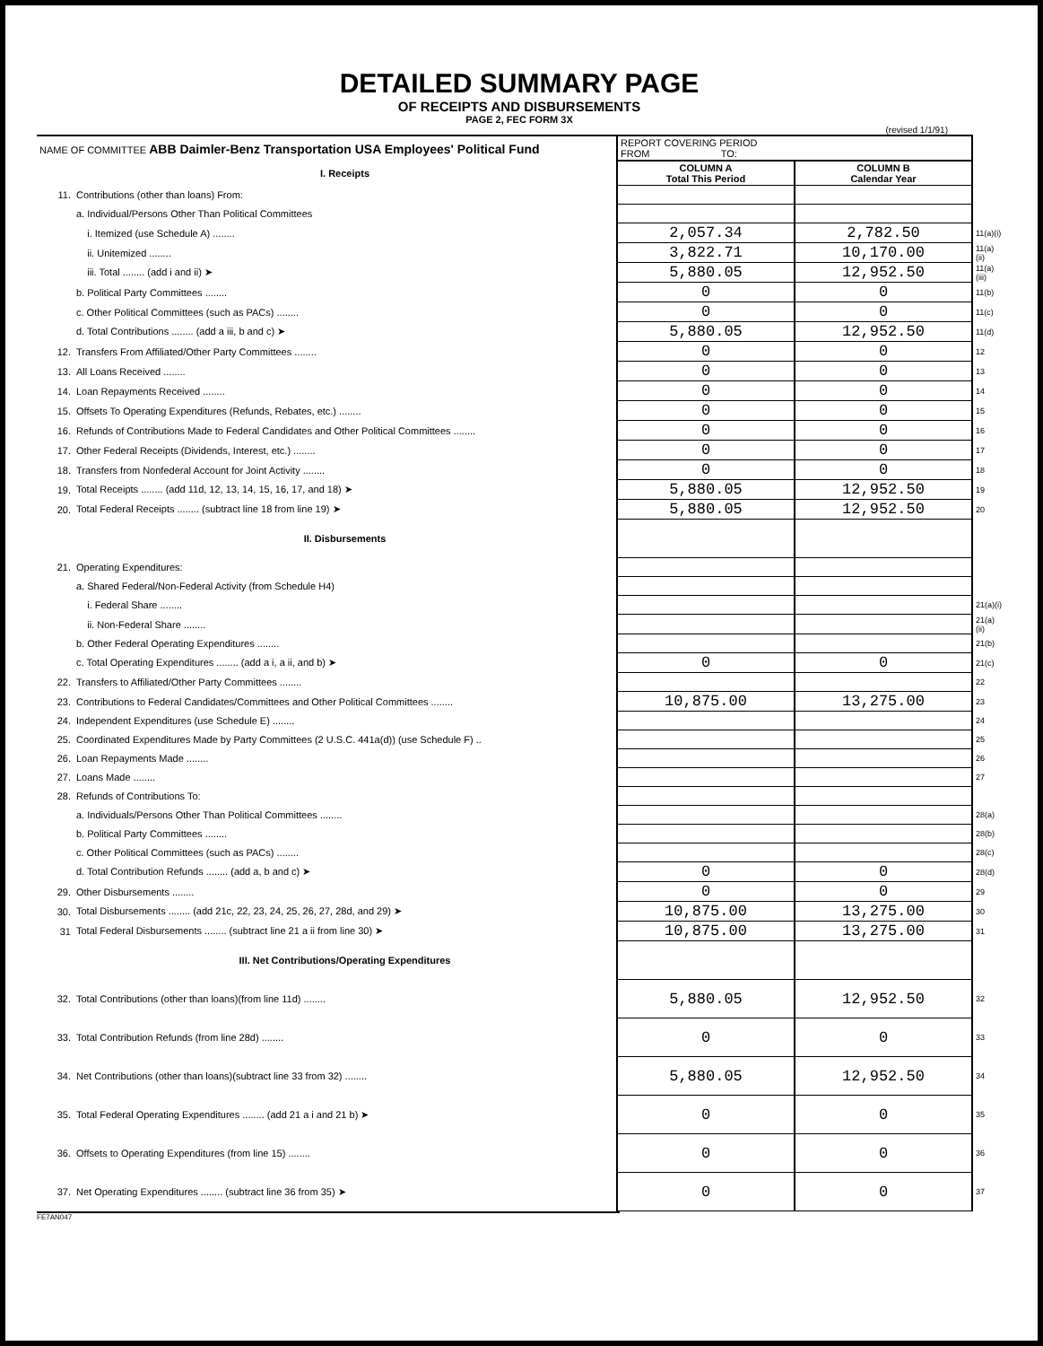DETAILED SUMMARY PAGE
OF RECEIPTS AND DISBURSEMENTS
PAGE 2, FEC FORM 3X
(revised 1/1/91)
| NAME OF COMMITTEE ABB Daimler-Benz Transportation USA Employees' Political Fund | | REPORT COVERING PERIOD FROM TO: | | |
| | I. Receipts | COLUMN A Total This Period | COLUMN B Calendar Year | |
| 11. | Contributions (other than loans) From: | | | |
| | a. Individual/Persons Other Than Political Committees | | | |
| | i. Itemized (use Schedule A) ........ | 2,057.34 | 2,782.50 | 11(a)(i) |
| | ii. Unitemized ........ | 3,822.71 | 10,170.00 | 11(a)(ii) |
| | iii. Total ........ (add i and ii) ➤ | 5,880.05 | 12,952.50 | 11(a)(iii) |
| | b. Political Party Committees ........ | 0 | 0 | 11(b) |
| | c. Other Political Committees (such as PACs) ........ | 0 | 0 | 11(c) |
| | d. Total Contributions ........ (add a iii, b and c) ➤ | 5,880.05 | 12,952.50 | 11(d) |
| 12. | Transfers From Affiliated/Other Party Committees ........ | 0 | 0 | 12 |
| 13. | All Loans Received ........ | 0 | 0 | 13 |
| 14. | Loan Repayments Received ........ | 0 | 0 | 14 |
| 15. | Offsets To Operating Expenditures (Refunds, Rebates, etc.) ........ | 0 | 0 | 15 |
| 16. | Refunds of Contributions Made to Federal Candidates and Other Political Committees ........ | 0 | 0 | 16 |
| 17. | Other Federal Receipts (Dividends, Interest, etc.) ........ | 0 | 0 | 17 |
| 18. | Transfers from Nonfederal Account for Joint Activity ........ | 0 | 0 | 18 |
| 19. | Total Receipts ........ (add 11d, 12, 13, 14, 15, 16, 17, and 18) ➤ | 5,880.05 | 12,952.50 | 19 |
| 20. | Total Federal Receipts ........ (subtract line 18 from line 19) ➤ | 5,880.05 | 12,952.50 | 20 |
| | II. Disbursements | | | |
| 21. | Operating Expenditures: | | | |
| | a. Shared Federal/Non-Federal Activity (from Schedule H4) | | | |
| | i. Federal Share ........ | | | 21(a)(i) |
| | ii. Non-Federal Share ........ | | | 21(a)(ii) |
| | b. Other Federal Operating Expenditures ........ | | | 21(b) |
| | c. Total Operating Expenditures ........ (add a i, a ii, and b) ➤ | 0 | 0 | 21(c) |
| 22. | Transfers to Affiliated/Other Party Committees ........ | | | 22 |
| 23. | Contributions to Federal Candidates/Committees and Other Political Committees ........ | 10,875.00 | 13,275.00 | 23 |
| 24. | Independent Expenditures (use Schedule E) ........ | | | 24 |
| 25. | Coordinated Expenditures Made by Party Committees (2 U.S.C. 441a(d)) (use Schedule F) .. | | | 25 |
| 26. | Loan Repayments Made ........ | | | 26 |
| 27. | Loans Made ........ | | | 27 |
| 28. | Refunds of Contributions To: | | | |
| | a. Individuals/Persons Other Than Political Committees ........ | | | 28(a) |
| | b. Political Party Committees ........ | | | 28(b) |
| | c. Other Political Committees (such as PACs) ........ | | | 28(c) |
| | d. Total Contribution Refunds ........ (add a, b and c) ➤ | 0 | 0 | 28(d) |
| 29. | Other Disbursements ........ | 0 | 0 | 29 |
| 30. | Total Disbursements ........ (add 21c, 22, 23, 24, 25, 26, 27, 28d, and 29) ➤ | 10,875.00 | 13,275.00 | 30 |
| 31 | Total Federal Disbursements ........ (subtract line 21 a ii from line 30) ➤ | 10,875.00 | 13,275.00 | 31 |
| | III. Net Contributions/Operating Expenditures | | | |
| 32. | Total Contributions (other than loans)(from line 11d) ........ | 5,880.05 | 12,952.50 | 32 |
| 33. | Total Contribution Refunds (from line 28d) ........ | 0 | 0 | 33 |
| 34. | Net Contributions (other than loans)(subtract line 33 from 32) ........ | 5,880.05 | 12,952.50 | 34 |
| 35. | Total Federal Operating Expenditures ........ (add 21 a i and 21 b) ➤ | 0 | 0 | 35 |
| 36. | Offsets to Operating Expenditures (from line 15) ........ | 0 | 0 | 36 |
| 37. | Net Operating Expenditures ........ (subtract line 36 from 35) ➤ | 0 | 0 | 37 |
FE7AN047